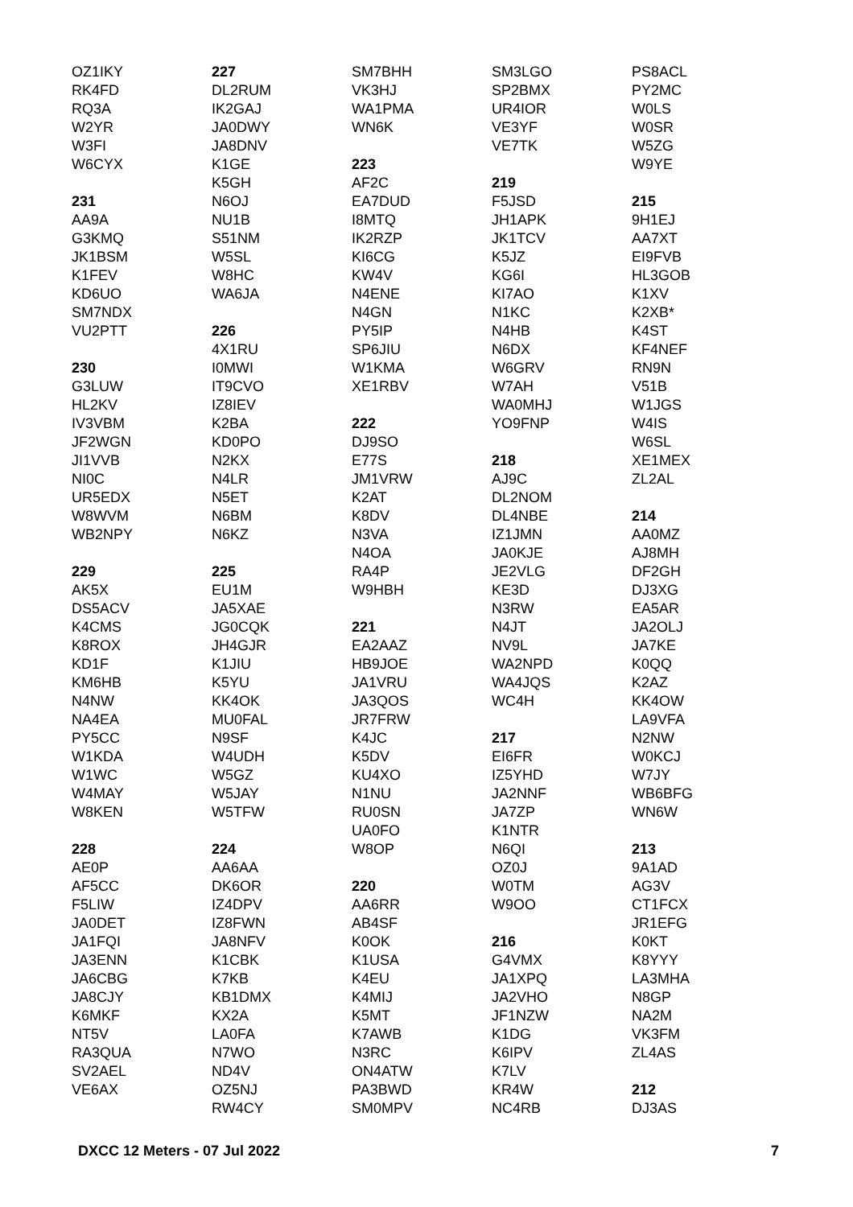OZ1IKY
RK4FD
RQ3A
W2YR
W3FI
W6CYX
231
AA9A
G3KMQ
JK1BSM
K1FEV
KD6UO
SM7NDX
VU2PTT
230
G3LUW
HL2KV
IV3VBM
JF2WGN
JI1VVB
NI0C
UR5EDX
W8WVM
WB2NPY
229
AK5X
DS5ACV
K4CMS
K8ROX
KD1F
KM6HB
N4NW
NA4EA
PY5CC
W1KDA
W1WC
W4MAY
W8KEN
228
AE0P
AF5CC
F5LIW
JA0DET
JA1FQI
JA3ENN
JA6CBG
JA8CJY
K6MKF
NT5V
RA3QUA
SV2AEL
VE6AX
227
DL2RUM
IK2GAJ
JA0DWY
JA8DNV
K1GE
K5GH
N6OJ
NU1B
S51NM
W5SL
W8HC
WA6JA
226
4X1RU
I0MWI
IT9CVO
IZ8IEV
K2BA
KD0PO
N2KX
N4LR
N5ET
N6BM
N6KZ
225
EU1M
JA5XAE
JG0CQK
JH4GJR
K1JIU
K5YU
KK4OK
MU0FAL
N9SF
W4UDH
W5GZ
W5JAY
W5TFW
224
AA6AA
DK6OR
IZ4DPV
IZ8FWN
JA8NFV
K1CBK
K7KB
KB1DMX
KX2A
LA0FA
N7WO
ND4V
OZ5NJ
RW4CY
SM7BHH
VK3HJ
WA1PMA
WN6K
223
AF2C
EA7DUD
I8MTQ
IK2RZP
KI6CG
KW4V
N4ENE
N4GN
PY5IP
SP6JIU
W1KMA
XE1RBV
222
DJ9SO
E77S
JM1VRW
K2AT
K8DV
N3VA
N4OA
RA4P
W9HBH
221
EA2AAZ
HB9JOE
JA1VRU
JA3QOS
JR7FRW
K4JC
K5DV
KU4XO
N1NU
RU0SN
UA0FO
W8OP
220
AA6RR
AB4SF
K0OK
K1USA
K4EU
K4MIJ
K5MT
K7AWB
N3RC
ON4ATW
PA3BWD
SM0MPV
SM3LGO
SP2BMX
UR4IOR
VE3YF
VE7TK
219
F5JSD
JH1APK
JK1TCV
K5JZ
KG6I
KI7AO
N1KC
N4HB
N6DX
W6GRV
W7AH
WA0MHJ
YO9FNP
218
AJ9C
DL2NOM
DL4NBE
IZ1JMN
JA0KJE
JE2VLG
KE3D
N3RW
N4JT
NV9L
WA2NPD
WA4JQS
WC4H
217
EI6FR
IZ5YHD
JA2NNF
JA7ZP
K1NTR
N6QI
OZ0J
W0TM
W9OO
216
G4VMX
JA1XPQ
JA2VHO
JF1NZW
K1DG
K6IPV
K7LV
KR4W
NC4RB
PS8ACL
PY2MC
W0LS
W0SR
W5ZG
W9YE
215
9H1EJ
AA7XT
EI9FVB
HL3GOB
K1XV
K2XB*
K4ST
KF4NEF
RN9N
V51B
W1JGS
W4IS
W6SL
XE1MEX
ZL2AL
214
AA0MZ
AJ8MH
DF2GH
DJ3XG
EA5AR
JA2OLJ
JA7KE
K0QQ
K2AZ
KK4OW
LA9VFA
N2NW
W0KCJ
W7JY
WB6BFG
WN6W
213
9A1AD
AG3V
CT1FCX
JR1EFG
K0KT
K8YYY
LA3MHA
N8GP
NA2M
VK3FM
ZL4AS
212
DJ3AS
DXCC 12 Meters - 07 Jul 2022 7